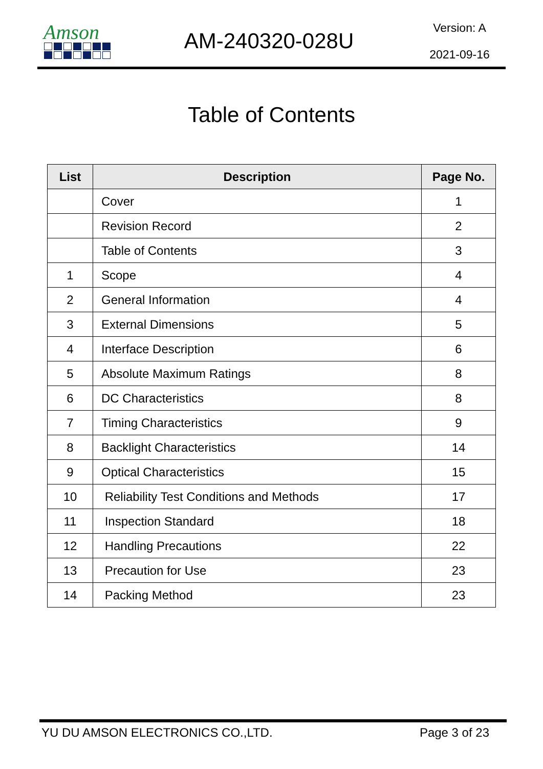Amson
AM-240320-028U
Version: A
2021-09-16
Table of Contents
| List | Description | Page No. |
| --- | --- | --- |
| | Cover | 1 |
| | Revision Record | 2 |
| | Table of Contents | 3 |
| 1 | Scope | 4 |
| 2 | General Information | 4 |
| 3 | External Dimensions | 5 |
| 4 | Interface Description | 6 |
| 5 | Absolute Maximum Ratings | 8 |
| 6 | DC Characteristics | 8 |
| 7 | Timing Characteristics | 9 |
| 8 | Backlight Characteristics | 14 |
| 9 | Optical Characteristics | 15 |
| 10 | Reliability Test Conditions and Methods | 17 |
| 11 | Inspection Standard | 18 |
| 12 | Handling Precautions | 22 |
| 13 | Precaution for Use | 23 |
| 14 | Packing Method | 23 |
YU DU AMSON ELECTRONICS CO.,LTD. Page 3 of 23